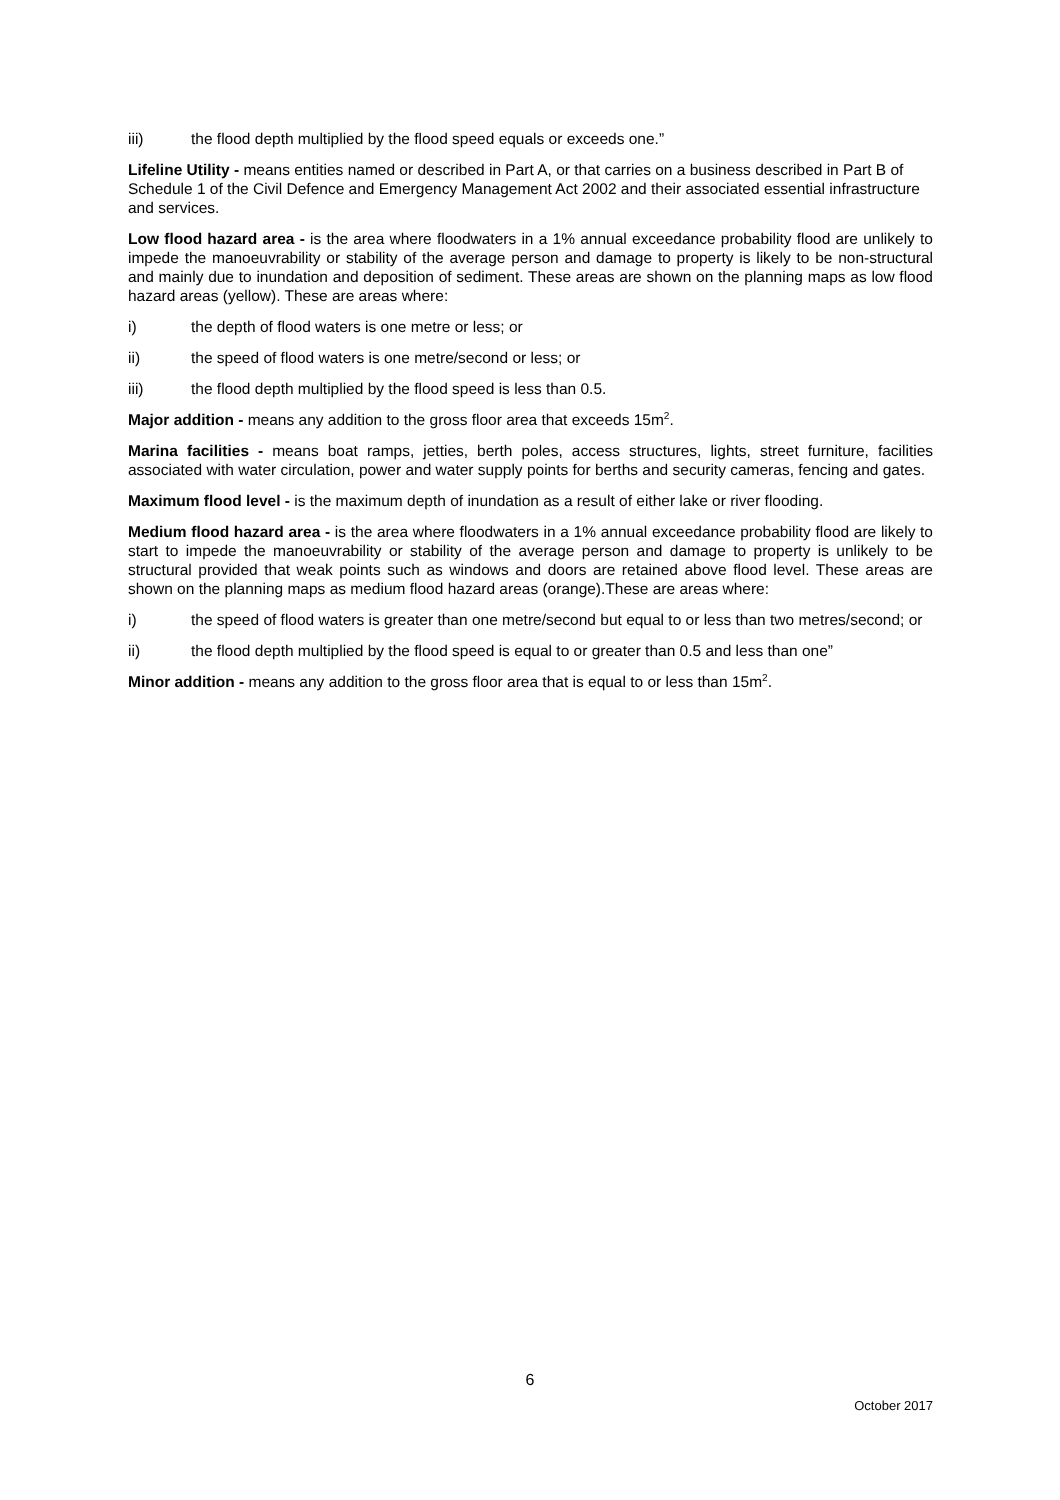iii) the flood depth multiplied by the flood speed equals or exceeds one.”
Lifeline Utility - means entities named or described in Part A, or that carries on a business described in Part B of Schedule 1 of the Civil Defence and Emergency Management Act 2002 and their associated essential infrastructure and services.
Low flood hazard area - is the area where floodwaters in a 1% annual exceedance probability flood are unlikely to impede the manoeuvrability or stability of the average person and damage to property is likely to be non-structural and mainly due to inundation and deposition of sediment. These areas are shown on the planning maps as low flood hazard areas (yellow). These are areas where:
i) the depth of flood waters is one metre or less; or
ii) the speed of flood waters is one metre/second or less; or
iii) the flood depth multiplied by the flood speed is less than 0.5.
Major addition - means any addition to the gross floor area that exceeds 15m<sup>2</sup>.
Marina facilities - means boat ramps, jetties, berth poles, access structures, lights, street furniture, facilities associated with water circulation, power and water supply points for berths and security cameras, fencing and gates.
Maximum flood level - is the maximum depth of inundation as a result of either lake or river flooding.
Medium flood hazard area - is the area where floodwaters in a 1% annual exceedance probability flood are likely to start to impede the manoeuvrability or stability of the average person and damage to property is unlikely to be structural provided that weak points such as windows and doors are retained above flood level. These areas are shown on the planning maps as medium flood hazard areas (orange).These are areas where:
i) the speed of flood waters is greater than one metre/second but equal to or less than two metres/second; or
ii) the flood depth multiplied by the flood speed is equal to or greater than 0.5 and less than one”
Minor addition - means any addition to the gross floor area that is equal to or less than 15m<sup>2</sup>.
6
October 2017